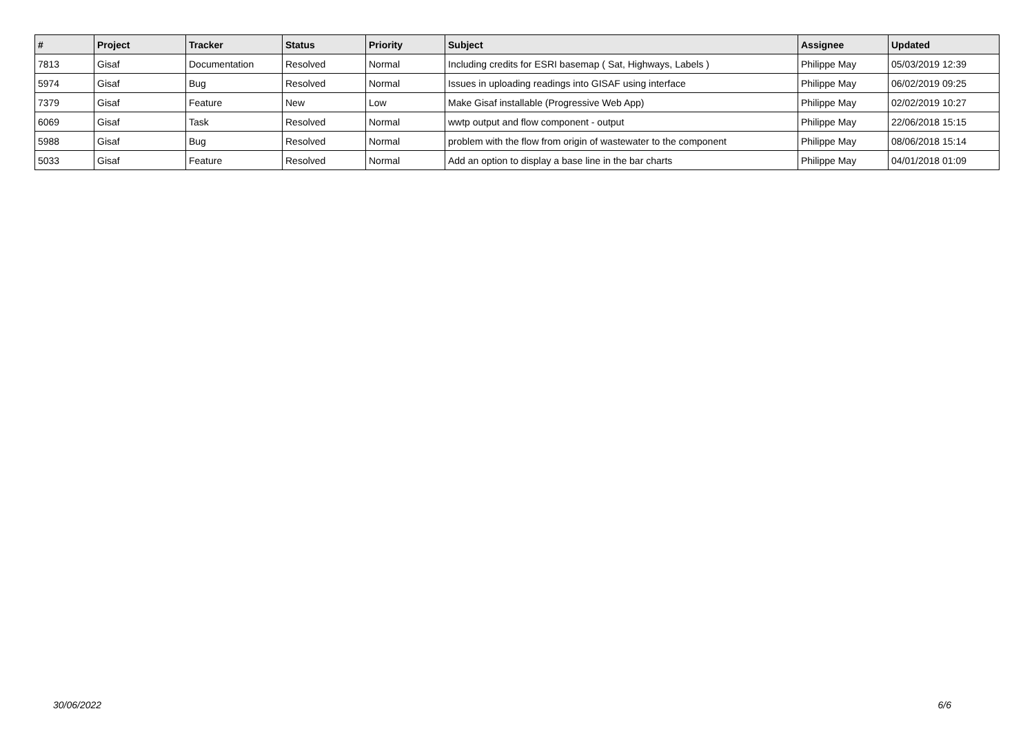| # | Project | Tracker | Status | Priority | Subject | Assignee | Updated |
| --- | --- | --- | --- | --- | --- | --- | --- |
| 7813 | Gisaf | Documentation | Resolved | Normal | Including credits for ESRI basemap ( Sat, Highways, Labels ) | Philippe May | 05/03/2019 12:39 |
| 5974 | Gisaf | Bug | Resolved | Normal | Issues in uploading readings into GISAF using interface | Philippe May | 06/02/2019 09:25 |
| 7379 | Gisaf | Feature | New | Low | Make Gisaf installable (Progressive Web App) | Philippe May | 02/02/2019 10:27 |
| 6069 | Gisaf | Task | Resolved | Normal | wwtp output and flow component - output | Philippe May | 22/06/2018 15:15 |
| 5988 | Gisaf | Bug | Resolved | Normal | problem with the flow from origin of wastewater to the component | Philippe May | 08/06/2018 15:14 |
| 5033 | Gisaf | Feature | Resolved | Normal | Add an option to display a base line in the bar charts | Philippe May | 04/01/2018 01:09 |
30/06/2022 6/6